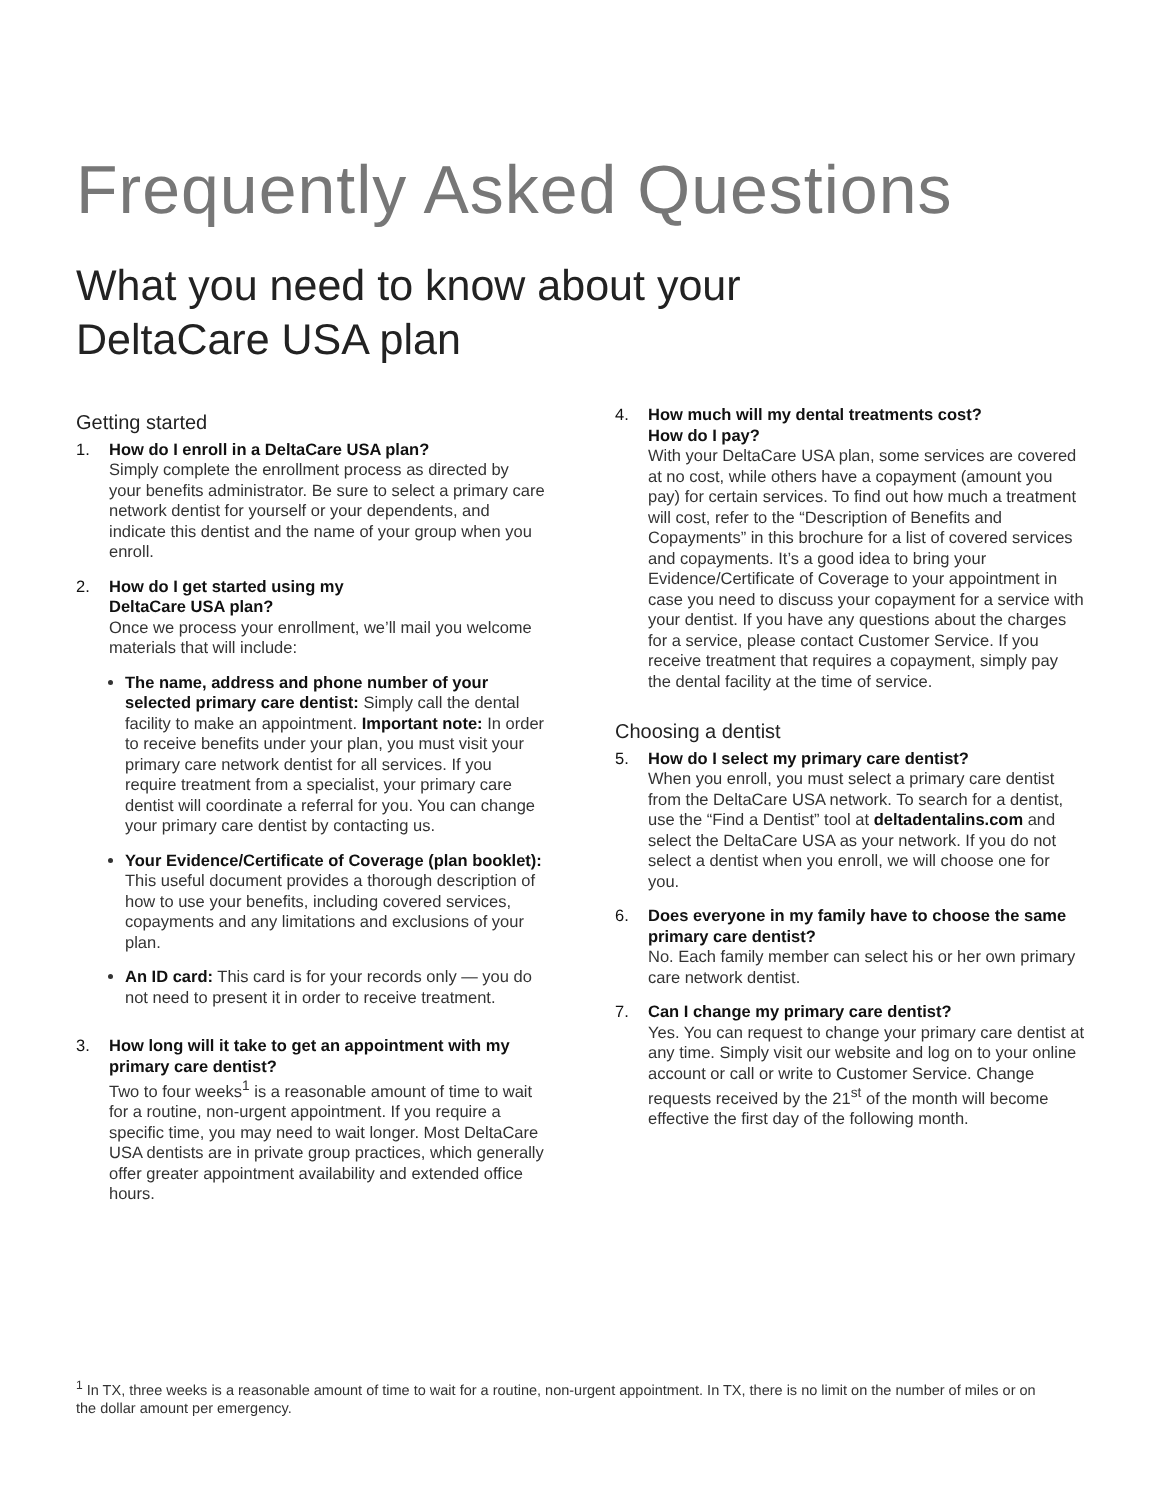Frequently Asked Questions
What you need to know about your
DeltaCare USA plan
Getting started
1. How do I enroll in a DeltaCare USA plan?
Simply complete the enrollment process as directed by your benefits administrator. Be sure to select a primary care network dentist for yourself or your dependents, and indicate this dentist and the name of your group when you enroll.
2. How do I get started using my
DeltaCare USA plan?
Once we process your enrollment, we’ll mail you welcome materials that will include:
The name, address and phone number of your selected primary care dentist: Simply call the dental facility to make an appointment. Important note: In order to receive benefits under your plan, you must visit your primary care network dentist for all services. If you require treatment from a specialist, your primary care dentist will coordinate a referral for you. You can change your primary care dentist by contacting us.
Your Evidence/Certificate of Coverage (plan booklet): This useful document provides a thorough description of how to use your benefits, including covered services, copayments and any limitations and exclusions of your plan.
An ID card: This card is for your records only — you do not need to present it in order to receive treatment.
3. How long will it take to get an appointment with my primary care dentist?
Two to four weeks<sup>1</sup> is a reasonable amount of time to wait for a routine, non-urgent appointment. If you require a specific time, you may need to wait longer. Most DeltaCare USA dentists are in private group practices, which generally offer greater appointment availability and extended office hours.
4. How much will my dental treatments cost?
How do I pay?
With your DeltaCare USA plan, some services are covered at no cost, while others have a copayment (amount you pay) for certain services. To find out how much a treatment will cost, refer to the “Description of Benefits and Copayments” in this brochure for a list of covered services and copayments. It’s a good idea to bring your Evidence/Certificate of Coverage to your appointment in case you need to discuss your copayment for a service with your dentist. If you have any questions about the charges for a service, please contact Customer Service. If you receive treatment that requires a copayment, simply pay the dental facility at the time of service.
Choosing a dentist
5. How do I select my primary care dentist?
When you enroll, you must select a primary care dentist from the DeltaCare USA network. To search for a dentist, use the “Find a Dentist” tool at deltadentalins.com and select the DeltaCare USA as your network. If you do not select a dentist when you enroll, we will choose one for you.
6. Does everyone in my family have to choose the same primary care dentist?
No. Each family member can select his or her own primary care network dentist.
7. Can I change my primary care dentist?
Yes. You can request to change your primary care dentist at any time. Simply visit our website and log on to your online account or call or write to Customer Service. Change requests received by the 21<sup>st</sup> of the month will become effective the first day of the following month.
<sup>1</sup> In TX, three weeks is a reasonable amount of time to wait for a routine, non-urgent appointment. In TX, there is no limit on the number of miles or on the dollar amount per emergency.